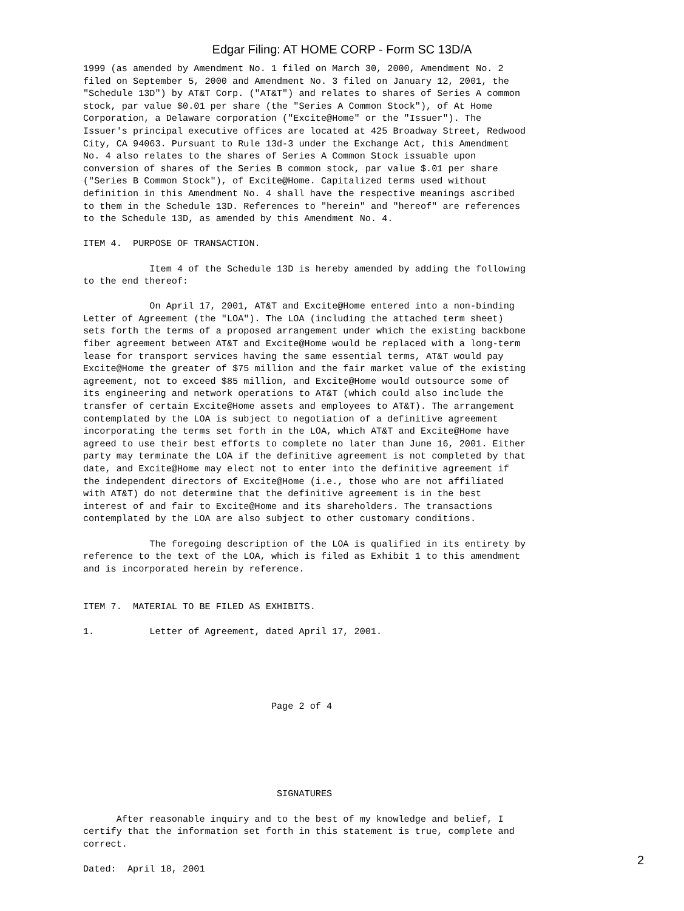Edgar Filing: AT HOME CORP - Form SC 13D/A
1999 (as amended by Amendment No. 1 filed on March 30, 2000, Amendment No. 2
filed on September 5, 2000 and Amendment No. 3 filed on January 12, 2001, the
"Schedule 13D") by AT&T Corp. ("AT&T") and relates to shares of Series A common
stock, par value $0.01 per share (the "Series A Common Stock"), of At Home
Corporation, a Delaware corporation ("Excite@Home" or the "Issuer"). The
Issuer's principal executive offices are located at 425 Broadway Street, Redwood
City, CA 94063. Pursuant to Rule 13d-3 under the Exchange Act, this Amendment
No. 4 also relates to the shares of Series A Common Stock issuable upon
conversion of shares of the Series B common stock, par value $.01 per share
("Series B Common Stock"), of Excite@Home. Capitalized terms used without
definition in this Amendment No. 4 shall have the respective meanings ascribed
to them in the Schedule 13D. References to "herein" and "hereof" are references
to the Schedule 13D, as amended by this Amendment No. 4.

ITEM 4.  PURPOSE OF TRANSACTION.

            Item 4 of the Schedule 13D is hereby amended by adding the following
to the end thereof:

            On April 17, 2001, AT&T and Excite@Home entered into a non-binding
Letter of Agreement (the "LOA"). The LOA (including the attached term sheet)
sets forth the terms of a proposed arrangement under which the existing backbone
fiber agreement between AT&T and Excite@Home would be replaced with a long-term
lease for transport services having the same essential terms, AT&T would pay
Excite@Home the greater of $75 million and the fair market value of the existing
agreement, not to exceed $85 million, and Excite@Home would outsource some of
its engineering and network operations to AT&T (which could also include the
transfer of certain Excite@Home assets and employees to AT&T). The arrangement
contemplated by the LOA is subject to negotiation of a definitive agreement
incorporating the terms set forth in the LOA, which AT&T and Excite@Home have
agreed to use their best efforts to complete no later than June 16, 2001. Either
party may terminate the LOA if the definitive agreement is not completed by that
date, and Excite@Home may elect not to enter into the definitive agreement if
the independent directors of Excite@Home (i.e., those who are not affiliated
with AT&T) do not determine that the definitive agreement is in the best
interest of and fair to Excite@Home and its shareholders. The transactions
contemplated by the LOA are also subject to other customary conditions.

            The foregoing description of the LOA is qualified in its entirety by
reference to the text of the LOA, which is filed as Exhibit 1 to this amendment
and is incorporated herein by reference.


ITEM 7.  MATERIAL TO BE FILED AS EXHIBITS.

1.          Letter of Agreement, dated April 17, 2001.





                                  Page 2 of 4






                                   SIGNATURES

      After reasonable inquiry and to the best of my knowledge and belief, I
certify that the information set forth in this statement is true, complete and
correct.

Dated:  April 18, 2001
2